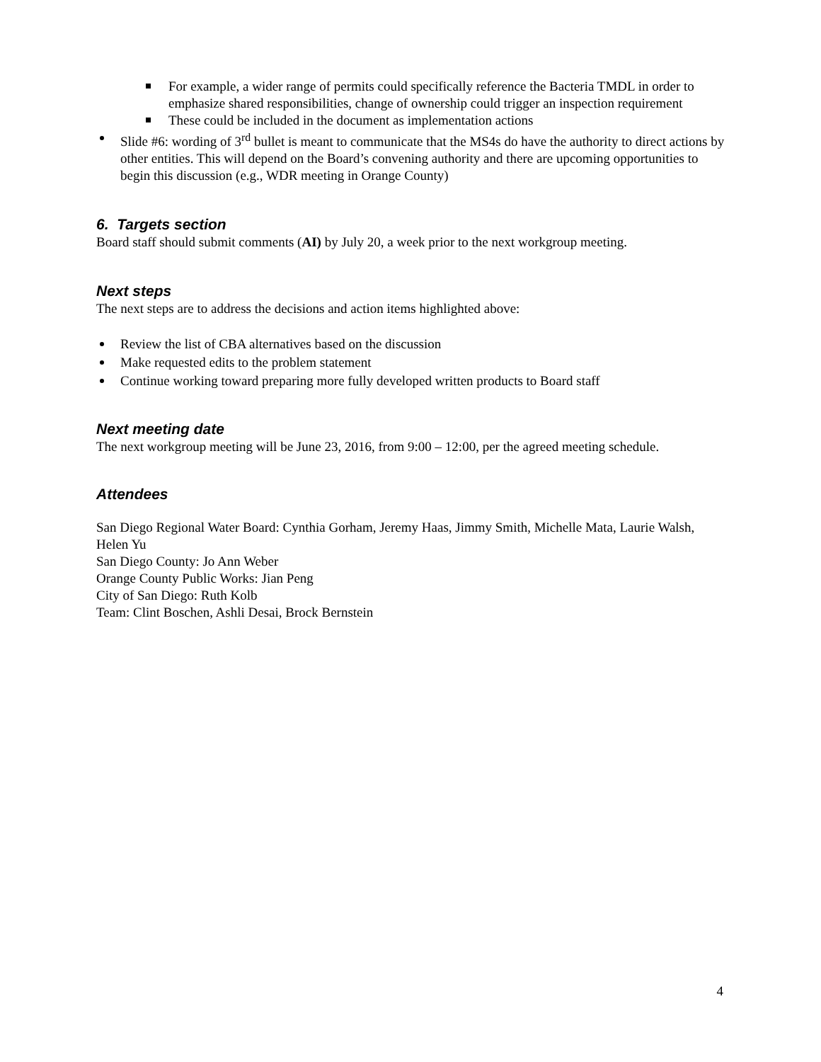For example, a wider range of permits could specifically reference the Bacteria TMDL in order to emphasize shared responsibilities, change of ownership could trigger an inspection requirement
These could be included in the document as implementation actions
Slide #6: wording of 3<sup>rd</sup> bullet is meant to communicate that the MS4s do have the authority to direct actions by other entities. This will depend on the Board’s convening authority and there are upcoming opportunities to begin this discussion (e.g., WDR meeting in Orange County)
6. Targets section
Board staff should submit comments (AI) by July 20, a week prior to the next workgroup meeting.
Next steps
The next steps are to address the decisions and action items highlighted above:
Review the list of CBA alternatives based on the discussion
Make requested edits to the problem statement
Continue working toward preparing more fully developed written products to Board staff
Next meeting date
The next workgroup meeting will be June 23, 2016, from 9:00 – 12:00, per the agreed meeting schedule.
Attendees
San Diego Regional Water Board: Cynthia Gorham, Jeremy Haas, Jimmy Smith, Michelle Mata, Laurie Walsh, Helen Yu
San Diego County: Jo Ann Weber
Orange County Public Works: Jian Peng
City of San Diego: Ruth Kolb
Team: Clint Boschen, Ashli Desai, Brock Bernstein
4